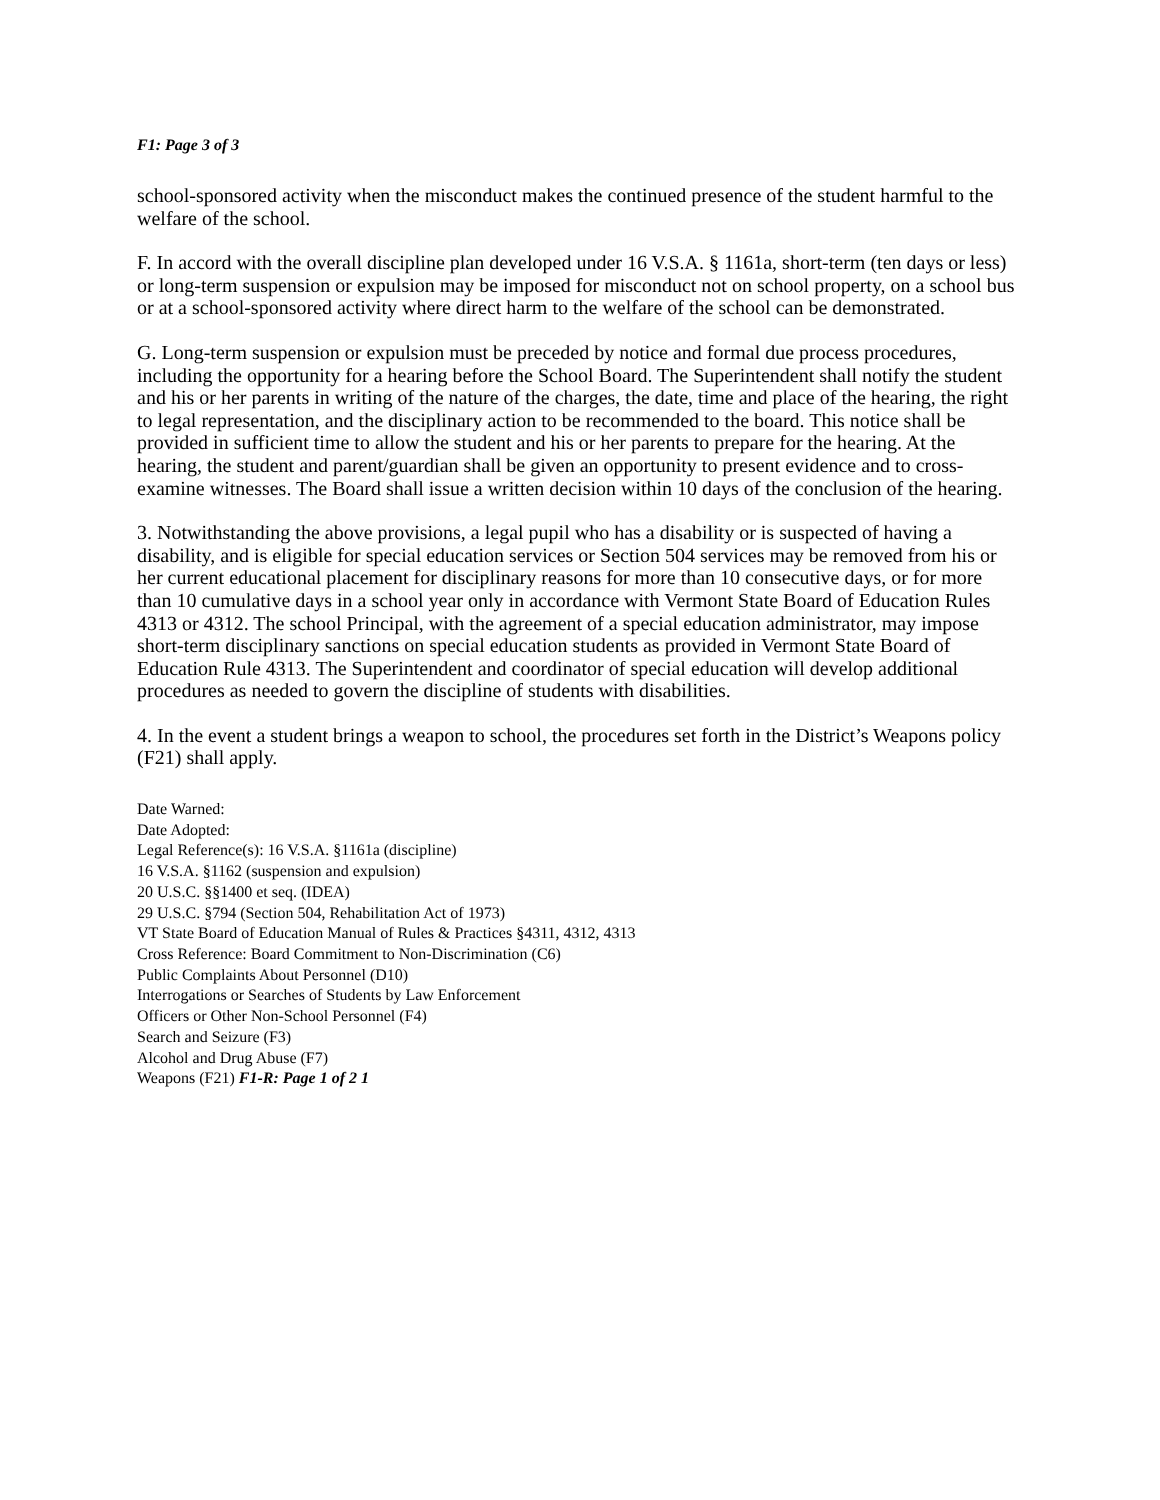F1: Page 3 of 3
school-sponsored activity when the misconduct makes the continued presence of the student harmful to the welfare of the school.
F. In accord with the overall discipline plan developed under 16 V.S.A. § 1161a, short-term (ten days or less) or long-term suspension or expulsion may be imposed for misconduct not on school property, on a school bus or at a school-sponsored activity where direct harm to the welfare of the school can be demonstrated.
G. Long-term suspension or expulsion must be preceded by notice and formal due process procedures, including the opportunity for a hearing before the School Board. The Superintendent shall notify the student and his or her parents in writing of the nature of the charges, the date, time and place of the hearing, the right to legal representation, and the disciplinary action to be recommended to the board. This notice shall be provided in sufficient time to allow the student and his or her parents to prepare for the hearing. At the hearing, the student and parent/guardian shall be given an opportunity to present evidence and to cross-examine witnesses. The Board shall issue a written decision within 10 days of the conclusion of the hearing.
3. Notwithstanding the above provisions, a legal pupil who has a disability or is suspected of having a disability, and is eligible for special education services or Section 504 services may be removed from his or her current educational placement for disciplinary reasons for more than 10 consecutive days, or for more than 10 cumulative days in a school year only in accordance with Vermont State Board of Education Rules 4313 or 4312. The school Principal, with the agreement of a special education administrator, may impose short-term disciplinary sanctions on special education students as provided in Vermont State Board of Education Rule 4313. The Superintendent and coordinator of special education will develop additional procedures as needed to govern the discipline of students with disabilities.
4. In the event a student brings a weapon to school, the procedures set forth in the District’s Weapons policy (F21) shall apply.
Date Warned:
Date Adopted:
Legal Reference(s): 16 V.S.A. §1161a (discipline)
16 V.S.A. §1162 (suspension and expulsion)
20 U.S.C. §§1400 et seq. (IDEA)
29 U.S.C. §794 (Section 504, Rehabilitation Act of 1973)
VT State Board of Education Manual of Rules & Practices §4311, 4312, 4313
Cross Reference: Board Commitment to Non-Discrimination (C6)
Public Complaints About Personnel (D10)
Interrogations or Searches of Students by Law Enforcement
Officers or Other Non-School Personnel (F4)
Search and Seizure (F3)
Alcohol and Drug Abuse (F7)
Weapons (F21) F1-R: Page 1 of 2 1